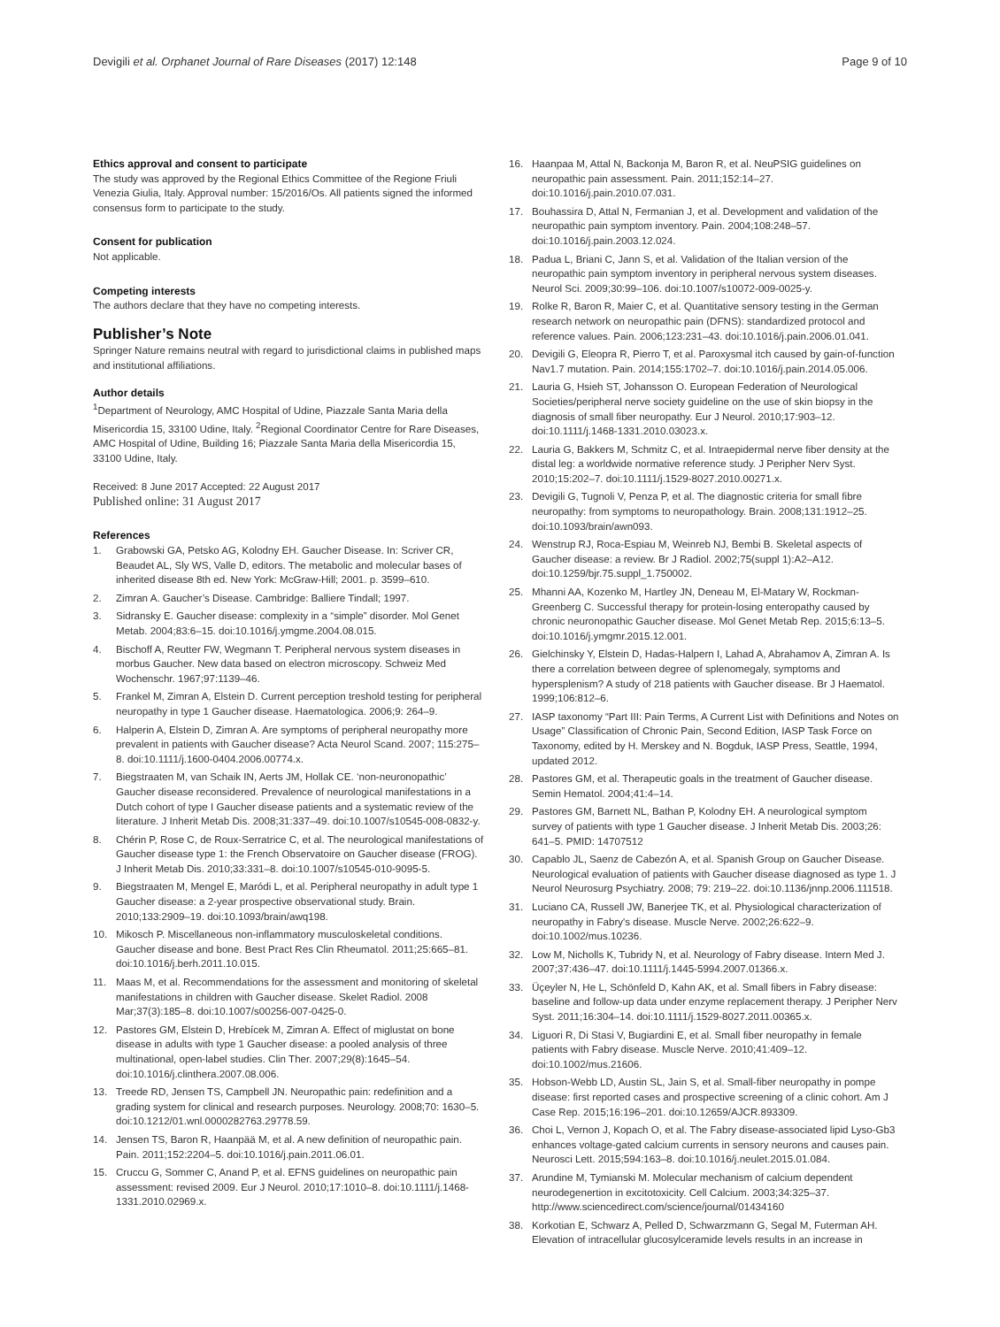Devigili et al. Orphanet Journal of Rare Diseases (2017) 12:148 Page 9 of 10
Ethics approval and consent to participate
The study was approved by the Regional Ethics Committee of the Regione Friuli Venezia Giulia, Italy. Approval number: 15/2016/Os. All patients signed the informed consensus form to participate to the study.
Consent for publication
Not applicable.
Competing interests
The authors declare that they have no competing interests.
Publisher’s Note
Springer Nature remains neutral with regard to jurisdictional claims in published maps and institutional affiliations.
Author details
<sup>1</sup> Department of Neurology, AMC Hospital of Udine, Piazzale Santa Maria della Misericordia 15, 33100 Udine, Italy. <sup>2</sup>Regional Coordinator Centre for Rare Diseases, AMC Hospital of Udine, Building 16; Piazzale Santa Maria della Misericordia 15, 33100 Udine, Italy.
Received: 8 June 2017 Accepted: 22 August 2017
Published online: 31 August 2017
References
1. Grabowski GA, Petsko AG, Kolodny EH. Gaucher Disease. In: Scriver CR, Beaudet AL, Sly WS, Valle D, editors. The metabolic and molecular bases of inherited disease 8th ed. New York: McGraw-Hill; 2001. p. 3599–610.
2. Zimran A. Gaucher’s Disease. Cambridge: Balliere Tindall; 1997.
3. Sidransky E. Gaucher disease: complexity in a “simple” disorder. Mol Genet Metab. 2004;83:6–15. doi:10.1016/j.ymgme.2004.08.015.
4. Bischoff A, Reutter FW, Wegmann T. Peripheral nervous system diseases in morbus Gaucher. New data based on electron microscopy. Schweiz Med Wochenschr. 1967;97:1139–46.
5. Frankel M, Zimran A, Elstein D. Current perception treshold testing for peripheral neuropathy in type 1 Gaucher disease. Haematologica. 2006;9: 264–9.
6. Halperin A, Elstein D, Zimran A. Are symptoms of peripheral neuropathy more prevalent in patients with Gaucher disease? Acta Neurol Scand. 2007; 115:275–8. doi:10.1111/j.1600-0404.2006.00774.x.
7. Biegstraaten M, van Schaik IN, Aerts JM, Hollak CE. ‘non-neuronopathic’ Gaucher disease reconsidered. Prevalence of neurological manifestations in a Dutch cohort of type I Gaucher disease patients and a systematic review of the literature. J Inherit Metab Dis. 2008;31:337–49. doi:10.1007/s10545-008-0832-y.
8. Chérin P, Rose C, de Roux-Serratrice C, et al. The neurological manifestations of Gaucher disease type 1: the French Observatoire on Gaucher disease (FROG). J Inherit Metab Dis. 2010;33:331–8. doi:10.1007/s10545-010-9095-5.
9. Biegstraaten M, Mengel E, Maródi L, et al. Peripheral neuropathy in adult type 1 Gaucher disease: a 2-year prospective observational study. Brain. 2010;133:2909–19. doi:10.1093/brain/awq198.
10. Mikosch P. Miscellaneous non-inflammatory musculoskeletal conditions. Gaucher disease and bone. Best Pract Res Clin Rheumatol. 2011;25:665–81. doi:10.1016/j.berh.2011.10.015.
11. Maas M, et al. Recommendations for the assessment and monitoring of skeletal manifestations in children with Gaucher disease. Skelet Radiol. 2008 Mar;37(3):185–8. doi:10.1007/s00256-007-0425-0.
12. Pastores GM, Elstein D, Hrebícek M, Zimran A. Effect of miglustat on bone disease in adults with type 1 Gaucher disease: a pooled analysis of three multinational, open-label studies. Clin Ther. 2007;29(8):1645–54. doi:10.1016/j.clinthera.2007.08.006.
13. Treede RD, Jensen TS, Campbell JN. Neuropathic pain: redefinition and a grading system for clinical and research purposes. Neurology. 2008;70: 1630–5. doi:10.1212/01.wnl.0000282763.29778.59.
14. Jensen TS, Baron R, Haanpää M, et al. A new definition of neuropathic pain. Pain. 2011;152:2204–5. doi:10.1016/j.pain.2011.06.01.
15. Cruccu G, Sommer C, Anand P, et al. EFNS guidelines on neuropathic pain assessment: revised 2009. Eur J Neurol. 2010;17:1010–8. doi:10.1111/j.1468-1331.2010.02969.x.
16. Haanpaa M, Attal N, Backonja M, Baron R, et al. NeuPSIG guidelines on neuropathic pain assessment. Pain. 2011;152:14–27. doi:10.1016/j.pain.2010.07.031.
17. Bouhassira D, Attal N, Fermanian J, et al. Development and validation of the neuropathic pain symptom inventory. Pain. 2004;108:248–57. doi:10.1016/j.pain.2003.12.024.
18. Padua L, Briani C, Jann S, et al. Validation of the Italian version of the neuropathic pain symptom inventory in peripheral nervous system diseases. Neurol Sci. 2009;30:99–106. doi:10.1007/s10072-009-0025-y.
19. Rolke R, Baron R, Maier C, et al. Quantitative sensory testing in the German research network on neuropathic pain (DFNS): standardized protocol and reference values. Pain. 2006;123:231–43. doi:10.1016/j.pain.2006.01.041.
20. Devigili G, Eleopra R, Pierro T, et al. Paroxysmal itch caused by gain-of-function Nav1.7 mutation. Pain. 2014;155:1702–7. doi:10.1016/j.pain.2014.05.006.
21. Lauria G, Hsieh ST, Johansson O. European Federation of Neurological Societies/peripheral nerve society guideline on the use of skin biopsy in the diagnosis of small fiber neuropathy. Eur J Neurol. 2010;17:903–12. doi:10.1111/j.1468-1331.2010.03023.x.
22. Lauria G, Bakkers M, Schmitz C, et al. Intraepidermal nerve fiber density at the distal leg: a worldwide normative reference study. J Peripher Nerv Syst. 2010;15:202–7. doi:10.1111/j.1529-8027.2010.00271.x.
23. Devigili G, Tugnoli V, Penza P, et al. The diagnostic criteria for small fibre neuropathy: from symptoms to neuropathology. Brain. 2008;131:1912–25. doi:10.1093/brain/awn093.
24. Wenstrup RJ, Roca-Espiau M, Weinreb NJ, Bembi B. Skeletal aspects of Gaucher disease: a review. Br J Radiol. 2002;75(suppl 1):A2–A12. doi:10.1259/bjr.75.suppl_1.750002.
25. Mhanni AA, Kozenko M, Hartley JN, Deneau M, El-Matary W, Rockman-Greenberg C. Successful therapy for protein-losing enteropathy caused by chronic neuronopathic Gaucher disease. Mol Genet Metab Rep. 2015;6:13–5. doi:10.1016/j.ymgmr.2015.12.001.
26. Gielchinsky Y, Elstein D, Hadas-Halpern I, Lahad A, Abrahamov A, Zimran A. Is there a correlation between degree of splenomegaly, symptoms and hypersplenism? A study of 218 patients with Gaucher disease. Br J Haematol. 1999;106:812–6.
27. IASP taxonomy “Part III: Pain Terms, A Current List with Definitions and Notes on Usage” Classification of Chronic Pain, Second Edition, IASP Task Force on Taxonomy, edited by H. Merskey and N. Bogduk, IASP Press, Seattle, 1994, updated 2012.
28. Pastores GM, et al. Therapeutic goals in the treatment of Gaucher disease. Semin Hematol. 2004;41:4–14.
29. Pastores GM, Barnett NL, Bathan P, Kolodny EH. A neurological symptom survey of patients with type 1 Gaucher disease. J Inherit Metab Dis. 2003;26: 641–5. PMID: 14707512
30. Capablo JL, Saenz de Cabezón A, et al. Spanish Group on Gaucher Disease. Neurological evaluation of patients with Gaucher disease diagnosed as type 1. J Neurol Neurosurg Psychiatry. 2008; 79: 219–22. doi:10.1136/jnnp.2006.111518.
31. Luciano CA, Russell JW, Banerjee TK, et al. Physiological characterization of neuropathy in Fabry's disease. Muscle Nerve. 2002;26:622–9. doi:10.1002/mus.10236.
32. Low M, Nicholls K, Tubridy N, et al. Neurology of Fabry disease. Intern Med J. 2007;37:436–47. doi:10.1111/j.1445-5994.2007.01366.x.
33. Üçeyler N, He L, Schönfeld D, Kahn AK, et al. Small fibers in Fabry disease: baseline and follow-up data under enzyme replacement therapy. J Peripher Nerv Syst. 2011;16:304–14. doi:10.1111/j.1529-8027.2011.00365.x.
34. Liguori R, Di Stasi V, Bugiardini E, et al. Small fiber neuropathy in female patients with Fabry disease. Muscle Nerve. 2010;41:409–12. doi:10.1002/mus.21606.
35. Hobson-Webb LD, Austin SL, Jain S, et al. Small-fiber neuropathy in pompe disease: first reported cases and prospective screening of a clinic cohort. Am J Case Rep. 2015;16:196–201. doi:10.12659/AJCR.893309.
36. Choi L, Vernon J, Kopach O, et al. The Fabry disease-associated lipid Lyso-Gb3 enhances voltage-gated calcium currents in sensory neurons and causes pain. Neurosci Lett. 2015;594:163–8. doi:10.1016/j.neulet.2015.01.084.
37. Arundine M, Tymianski M. Molecular mechanism of calcium dependent neurodegenertion in excitotoxicity. Cell Calcium. 2003;34:325–37. http://www.sciencedirect.com/science/journal/01434160
38. Korkotian E, Schwarz A, Pelled D, Schwarzmann G, Segal M, Futerman AH. Elevation of intracellular glucosylceramide levels results in an increase in